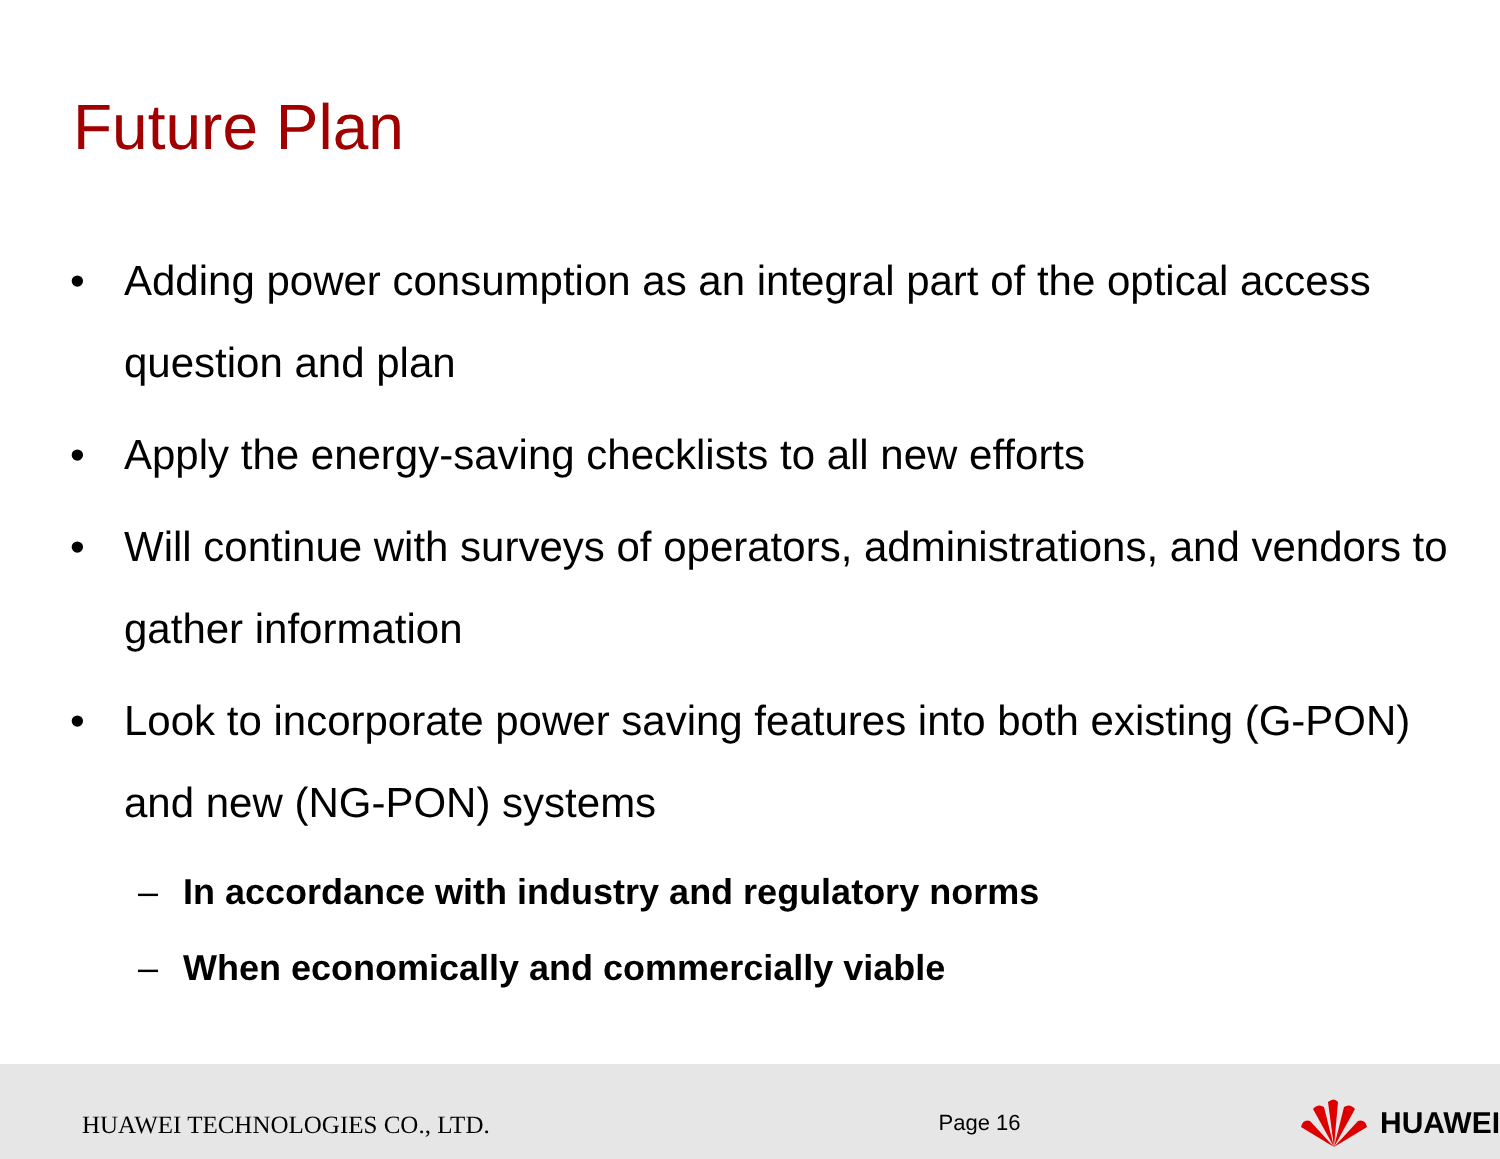Future Plan
• Adding power consumption as an integral part of the optical access question and plan
• Apply the energy-saving checklists to all new efforts
• Will continue with surveys of operators, administrations, and vendors to gather information
• Look to incorporate power saving features into both existing (G-PON) and new (NG-PON) systems
– In accordance with industry and regulatory norms
– When economically and commercially viable
HUAWEI TECHNOLOGIES CO., LTD.
Page 16
HUAWEI